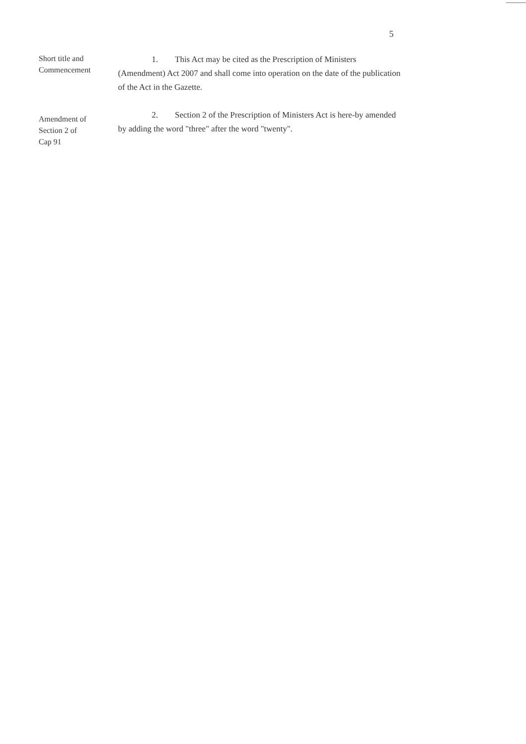5
Short title and
Commencement
1. This Act may be cited as the Prescription of Ministers (Amendment) Act 2007 and shall come into operation on the date of the publication of the Act in the Gazette.
Amendment of
Section 2 of
Cap 91
2. Section 2 of the Prescription of Ministers Act is here-by amended by adding the word "three" after the word "twenty".